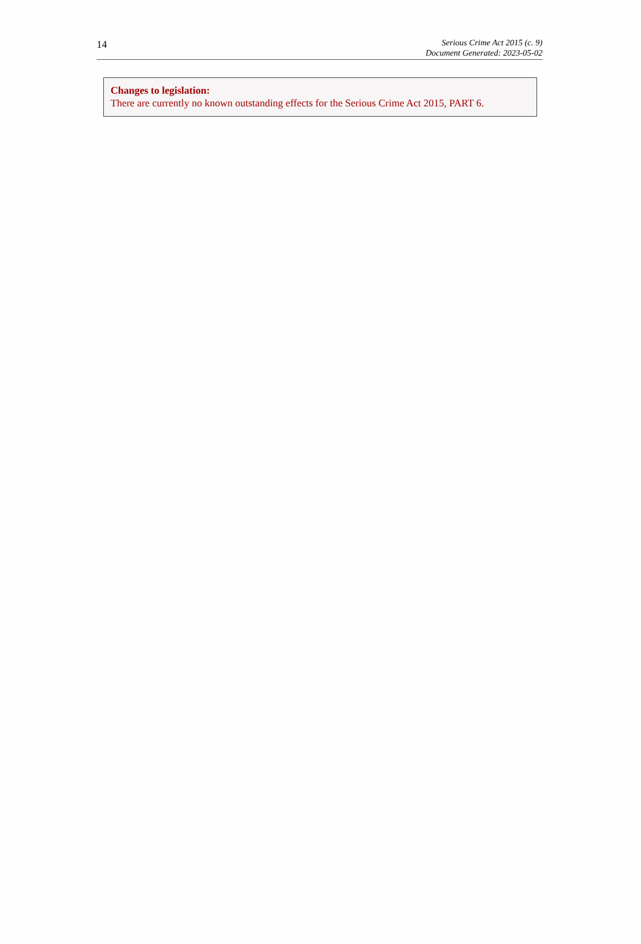14
Serious Crime Act 2015 (c. 9)
Document Generated: 2023-05-02
Changes to legislation:
There are currently no known outstanding effects for the Serious Crime Act 2015, PART 6.